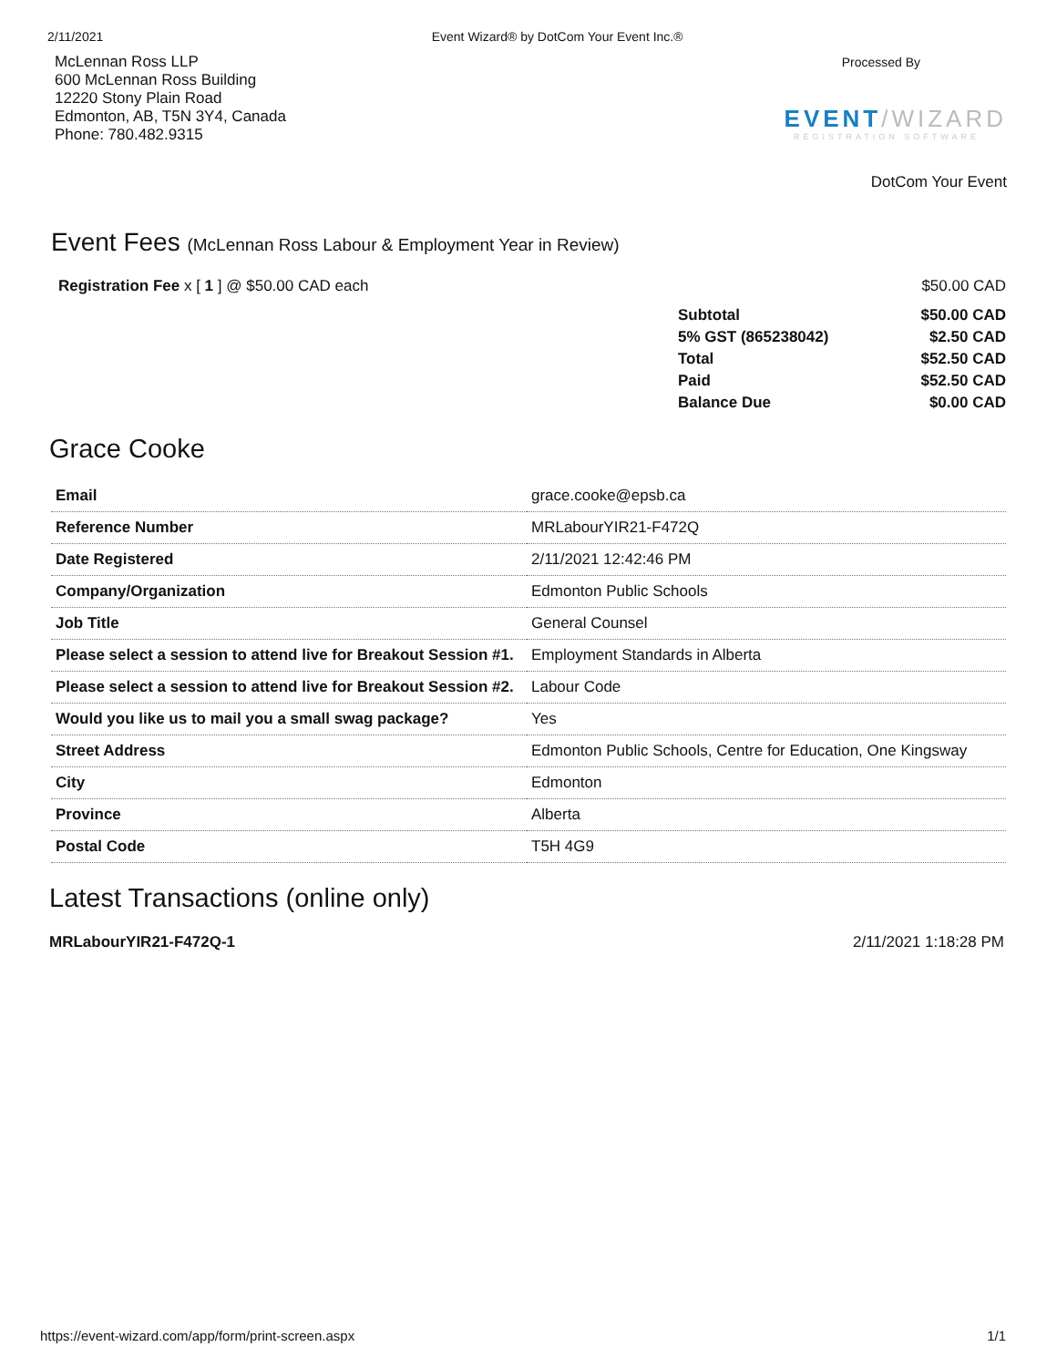2/11/2021 Event Wizard® by DotCom Your Event Inc.®
McLennan Ross LLP
600 McLennan Ross Building
12220 Stony Plain Road
Edmonton, AB, T5N 3Y4, Canada
Phone: 780.482.9315
Processed By
EVENT/WIZARD
REGISTRATION SOFTWARE
DotCom Your Event
Event Fees (McLennan Ross Labour & Employment Year in Review)
Registration Fee x [ 1 ] @ $50.00 CAD each $50.00 CAD
| Subtotal | $50.00 CAD |
| 5% GST (865238042) | $2.50 CAD |
| Total | $52.50 CAD |
| Paid | $52.50 CAD |
| Balance Due | $0.00 CAD |
Grace Cooke
| Email | grace.cooke@epsb.ca |
| Reference Number | MRLabourYIR21-F472Q |
| Date Registered | 2/11/2021 12:42:46 PM |
| Company/Organization | Edmonton Public Schools |
| Job Title | General Counsel |
| Please select a session to attend live for Breakout Session #1. | Employment Standards in Alberta |
| Please select a session to attend live for Breakout Session #2. | Labour Code |
| Would you like us to mail you a small swag package? | Yes |
| Street Address | Edmonton Public Schools, Centre for Education, One Kingsway |
| City | Edmonton |
| Province | Alberta |
| Postal Code | T5H 4G9 |
Latest Transactions (online only)
MRLabourYIR21-F472Q-1 2/11/2021 1:18:28 PM
https://event-wizard.com/app/form/print-screen.aspx 1/1